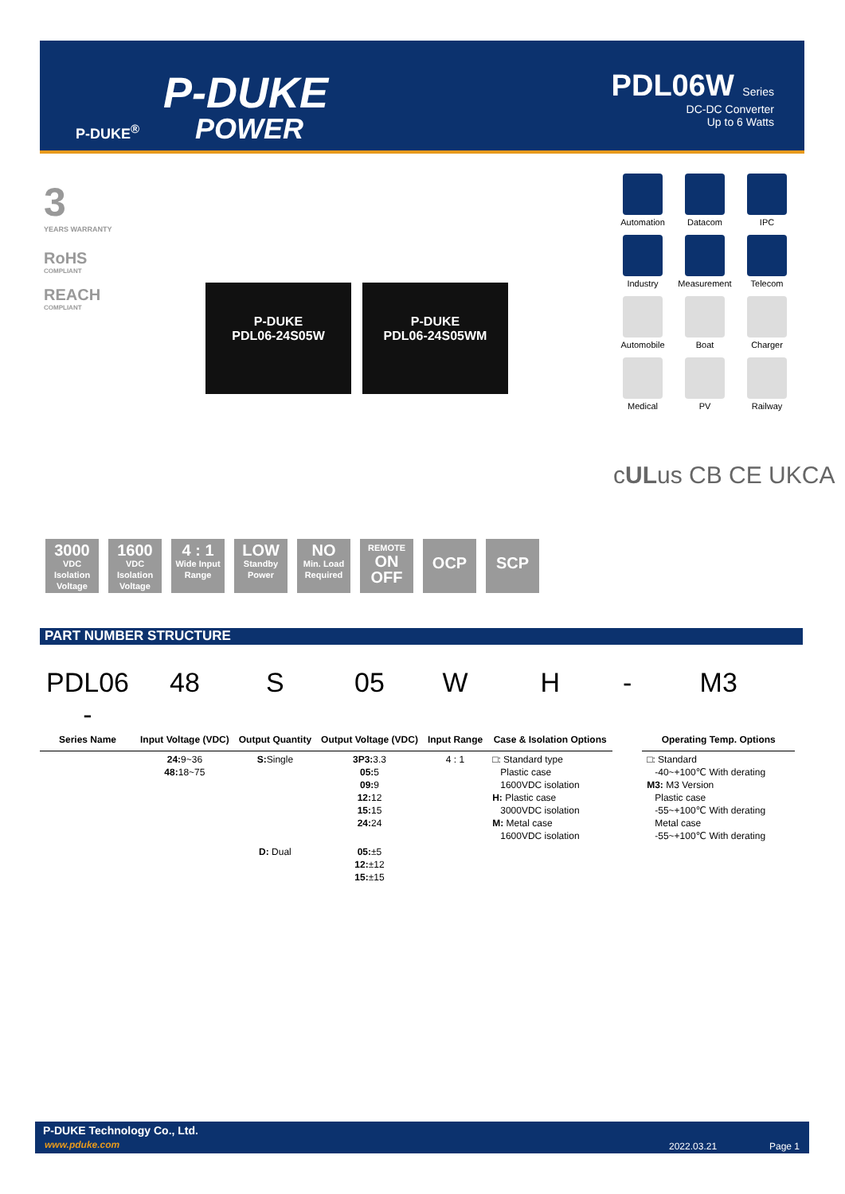P-DUKE
POWER
P-DUKE<sup>®</sup>
PDL06W Series
DC-DC Converter
Up to 6 Watts
3
YEARS WARRANTY
RoHS
COMPLIANT
REACH
COMPLIANT
P-DUKE
PDL06-24S05W
P-DUKE
PDL06-24S05WM
Automation
Datacom
IPC
Industry
Measurement
Telecom
Automobile
Boat
Charger
Medical
PV
Railway
cULus CB CE UKCA
3000
VDC
Isolation Voltage
1600
VDC
Isolation Voltage
4 : 1
Wide Input Range
LOW
Standby Power
NO
Min. Load Required
REMOTE
ON OFF
OCP SCP
PART NUMBER STRUCTURE
| PDL06 - | 48 | S | 05 | W | H | - | M3 |
| Series Name | Input Voltage (VDC) | Output Quantity | Output Voltage (VDC) | Input Range | Case & Isolation Options | | Operating Temp. Options |
| | 24: 9~36 48: 18~75 | S: Single | 3P3: 3.3 05: 5 09: 9 12: 12 15: 15 24: 24 | 4 : 1 | □: Standard type Plastic case 1600VDC isolation H: Plastic case 3000VDC isolation M: Metal case 1600VDC isolation | | □: Standard -40~+100℃ With derating M3: M3 Version Plastic case -55~+100℃ With derating Metal case -55~+100℃ With derating |
| | | D: Dual | 05: ±5 12: ±12 15: ±15 | | | | |
P-DUKE Technology Co., Ltd.
www.pduke.com 2022.03.21 Page 1